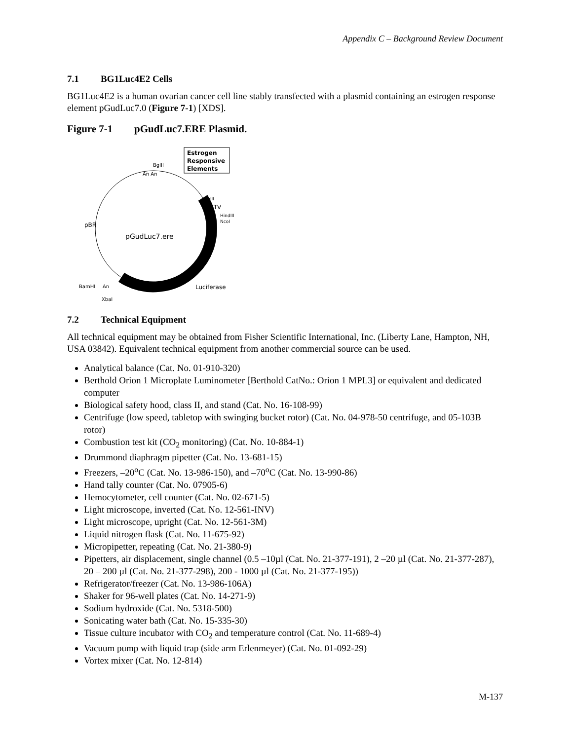Appendix C – Background Review Document
7.1 BG1Luc4E2 Cells
BG1Luc4E2 is a human ovarian cancer cell line stably transfected with a plasmid containing an estrogen response element pGudLuc7.0 (Figure 7-1) [XDS].
Figure 7-1 pGudLuc7.ERE Plasmid.
Estrogen
Responsive
Elements
BglII
An An
BglII
MMTV
HindIII
NcoI
pBR
pGudLuc7.ere
BamHI
An
Luciferase
XbaI
7.2 Technical Equipment
All technical equipment may be obtained from Fisher Scientific International, Inc. (Liberty Lane, Hampton, NH, USA 03842). Equivalent technical equipment from another commercial source can be used.
Analytical balance (Cat. No. 01-910-320)
Berthold Orion 1 Microplate Luminometer [Berthold CatNo.: Orion 1 MPL3] or equivalent and dedicated computer
Biological safety hood, class II, and stand (Cat. No. 16-108-99)
Centrifuge (low speed, tabletop with swinging bucket rotor) (Cat. No. 04-978-50 centrifuge, and 05-103B rotor)
Combustion test kit (CO<sub>2</sub> monitoring) (Cat. No. 10-884-1)
Drummond diaphragm pipetter (Cat. No. 13-681-15)
Freezers, –20<sup>o</sup>C (Cat. No. 13-986-150), and –70<sup>o</sup>C (Cat. No. 13-990-86)
Hand tally counter (Cat. No. 07905-6)
Hemocytometer, cell counter (Cat. No. 02-671-5)
Light microscope, inverted (Cat. No. 12-561-INV)
Light microscope, upright (Cat. No. 12-561-3M)
Liquid nitrogen flask (Cat. No. 11-675-92)
Micropipetter, repeating (Cat. No. 21-380-9)
Pipetters, air displacement, single channel (0.5 –10µl (Cat. No. 21-377-191), 2 –20 µl (Cat. No. 21-377-287), 20 – 200 µl (Cat. No. 21-377-298), 200 - 1000 µl (Cat. No. 21-377-195))
Refrigerator/freezer (Cat. No. 13-986-106A)
Shaker for 96-well plates (Cat. No. 14-271-9)
Sodium hydroxide (Cat. No. 5318-500)
Sonicating water bath (Cat. No. 15-335-30)
Tissue culture incubator with CO<sub>2</sub> and temperature control (Cat. No. 11-689-4)
Vacuum pump with liquid trap (side arm Erlenmeyer) (Cat. No. 01-092-29)
Vortex mixer (Cat. No. 12-814)
M-137